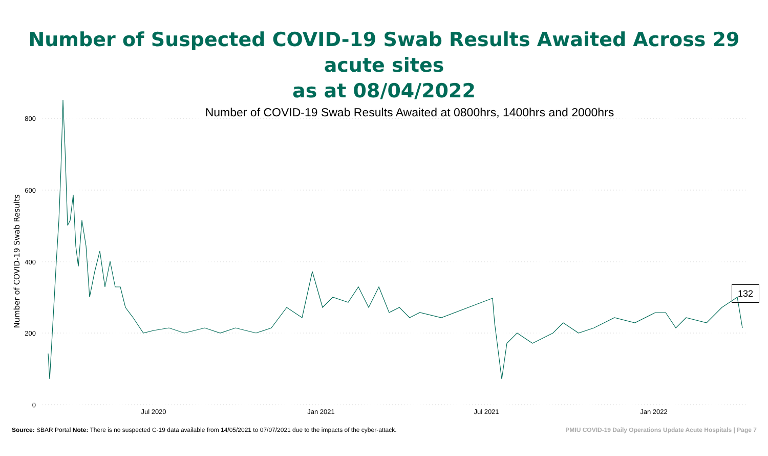Number of Suspected COVID-19 Swab Results Awaited Across 29 acute sites
as at 08/04/2022
Number of COVID-19 Swab Results Awaited at 0800hrs, 1400hrs and 2000hrs
800
600
400
200
0
Jul 2020
Jan 2021
Jul 2021
Jan 2022
Number of COVID-19 Swab Results
132
Source: SBAR Portal Note: There is no suspected C-19 data available from 14/05/2021 to 07/07/2021 due to the impacts of the cyber-attack. PMIU COVID-19 Daily Operations Update Acute Hospitals | Page 7